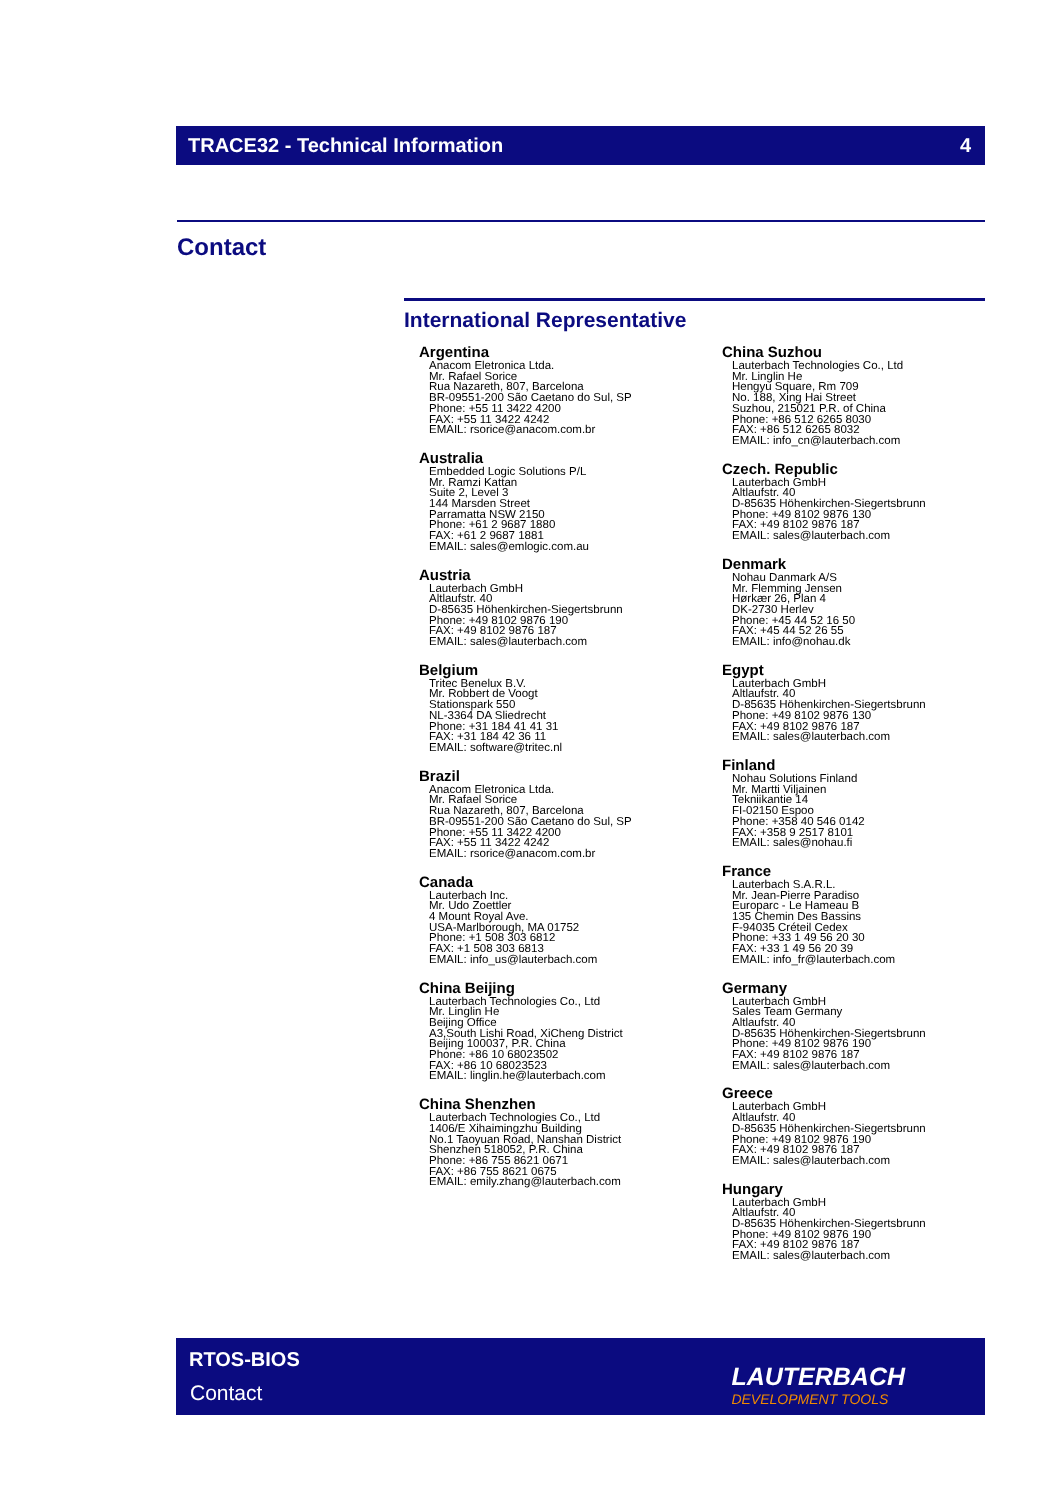TRACE32 - Technical Information 4
Contact
International Representative
Argentina
Anacom Eletronica Ltda.
Mr. Rafael Sorice
Rua Nazareth, 807, Barcelona
BR-09551-200 São Caetano do Sul, SP
Phone: +55 11 3422 4200
FAX: +55 11 3422 4242
EMAIL: rsorice@anacom.com.br
Australia
Embedded Logic Solutions P/L
Mr. Ramzi Kattan
Suite 2, Level 3
144 Marsden Street
Parramatta NSW 2150
Phone: +61 2 9687 1880
FAX: +61 2 9687 1881
EMAIL: sales@emlogic.com.au
Austria
Lauterbach GmbH
Altlaufstr. 40
D-85635 Höhenkirchen-Siegertsbrunn
Phone: +49 8102 9876 190
FAX: +49 8102 9876 187
EMAIL: sales@lauterbach.com
Belgium
Tritec Benelux B.V.
Mr. Robbert de Voogt
Stationspark 550
NL-3364 DA Sliedrecht
Phone: +31 184 41 41 31
FAX: +31 184 42 36 11
EMAIL: software@tritec.nl
Brazil
Anacom Eletronica Ltda.
Mr. Rafael Sorice
Rua Nazareth, 807, Barcelona
BR-09551-200 São Caetano do Sul, SP
Phone: +55 11 3422 4200
FAX: +55 11 3422 4242
EMAIL: rsorice@anacom.com.br
Canada
Lauterbach Inc.
Mr. Udo Zoettler
4 Mount Royal Ave.
USA-Marlborough, MA 01752
Phone: +1 508 303 6812
FAX: +1 508 303 6813
EMAIL: info_us@lauterbach.com
China Beijing
Lauterbach Technologies Co., Ltd
Mr. Linglin He
Beijing Office
A3,South Lishi Road, XiCheng District
Beijing 100037, P.R. China
Phone: +86 10 68023502
FAX: +86 10 68023523
EMAIL: linglin.he@lauterbach.com
China Shenzhen
Lauterbach Technologies Co., Ltd
1406/E Xihaimingzhu Building
No.1 Taoyuan Road, Nanshan District
Shenzhen 518052, P.R. China
Phone: +86 755 8621 0671
FAX: +86 755 8621 0675
EMAIL: emily.zhang@lauterbach.com
China Suzhou
Lauterbach Technologies Co., Ltd
Mr. Linglin He
Hengyu Square, Rm 709
No. 188, Xing Hai Street
Suzhou, 215021 P.R. of China
Phone: +86 512 6265 8030
FAX: +86 512 6265 8032
EMAIL: info_cn@lauterbach.com
Czech. Republic
Lauterbach GmbH
Altlaufstr. 40
D-85635 Höhenkirchen-Siegertsbrunn
Phone: +49 8102 9876 130
FAX: +49 8102 9876 187
EMAIL: sales@lauterbach.com
Denmark
Nohau Danmark A/S
Mr. Flemming Jensen
Hørkær 26, Plan 4
DK-2730 Herlev
Phone: +45 44 52 16 50
FAX: +45 44 52 26 55
EMAIL: info@nohau.dk
Egypt
Lauterbach GmbH
Altlaufstr. 40
D-85635 Höhenkirchen-Siegertsbrunn
Phone: +49 8102 9876 130
FAX: +49 8102 9876 187
EMAIL: sales@lauterbach.com
Finland
Nohau Solutions Finland
Mr. Martti Viljainen
Tekniikantie 14
FI-02150 Espoo
Phone: +358 40 546 0142
FAX: +358 9 2517 8101
EMAIL: sales@nohau.fi
France
Lauterbach S.A.R.L.
Mr. Jean-Pierre Paradiso
Europarc - Le Hameau B
135 Chemin Des Bassins
F-94035 Créteil Cedex
Phone: +33 1 49 56 20 30
FAX: +33 1 49 56 20 39
EMAIL: info_fr@lauterbach.com
Germany
Lauterbach GmbH
Sales Team Germany
Altlaufstr. 40
D-85635 Höhenkirchen-Siegertsbrunn
Phone: +49 8102 9876 190
FAX: +49 8102 9876 187
EMAIL: sales@lauterbach.com
Greece
Lauterbach GmbH
Altlaufstr. 40
D-85635 Höhenkirchen-Siegertsbrunn
Phone: +49 8102 9876 190
FAX: +49 8102 9876 187
EMAIL: sales@lauterbach.com
Hungary
Lauterbach GmbH
Altlaufstr. 40
D-85635 Höhenkirchen-Siegertsbrunn
Phone: +49 8102 9876 190
FAX: +49 8102 9876 187
EMAIL: sales@lauterbach.com
RTOS-BIOS
Contact
LAUTERBACH
DEVELOPMENT TOOLS